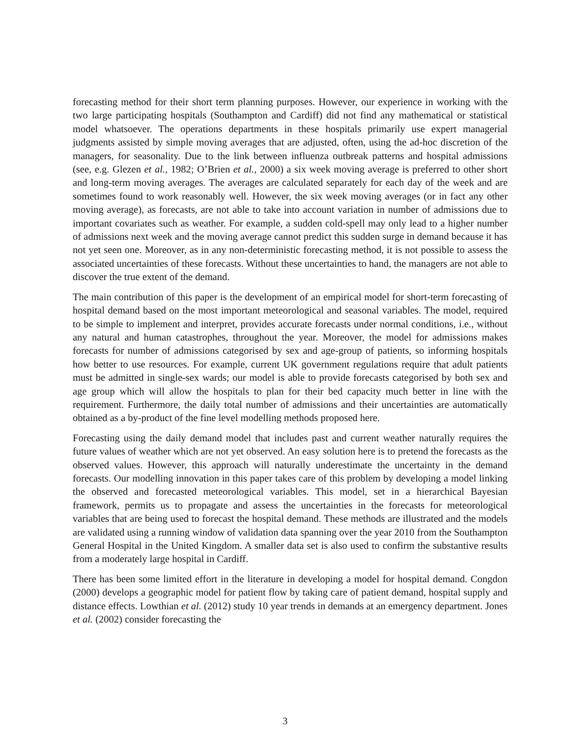forecasting method for their short term planning purposes. However, our experience in working with the two large participating hospitals (Southampton and Cardiff) did not find any mathematical or statistical model whatsoever. The operations departments in these hospitals primarily use expert managerial judgments assisted by simple moving averages that are adjusted, often, using the ad-hoc discretion of the managers, for seasonality. Due to the link between influenza outbreak patterns and hospital admissions (see, e.g. Glezen et al., 1982; O’Brien et al., 2000) a six week moving average is preferred to other short and long-term moving averages. The averages are calculated separately for each day of the week and are sometimes found to work reasonably well. However, the six week moving averages (or in fact any other moving average), as forecasts, are not able to take into account variation in number of admissions due to important covariates such as weather. For example, a sudden cold-spell may only lead to a higher number of admissions next week and the moving average cannot predict this sudden surge in demand because it has not yet seen one. Moreover, as in any non-deterministic forecasting method, it is not possible to assess the associated uncertainties of these forecasts. Without these uncertainties to hand, the managers are not able to discover the true extent of the demand.
The main contribution of this paper is the development of an empirical model for short-term forecasting of hospital demand based on the most important meteorological and seasonal variables. The model, required to be simple to implement and interpret, provides accurate forecasts under normal conditions, i.e., without any natural and human catastrophes, throughout the year. Moreover, the model for admissions makes forecasts for number of admissions categorised by sex and age-group of patients, so informing hospitals how better to use resources. For example, current UK government regulations require that adult patients must be admitted in single-sex wards; our model is able to provide forecasts categorised by both sex and age group which will allow the hospitals to plan for their bed capacity much better in line with the requirement. Furthermore, the daily total number of admissions and their uncertainties are automatically obtained as a by-product of the fine level modelling methods proposed here.
Forecasting using the daily demand model that includes past and current weather naturally requires the future values of weather which are not yet observed. An easy solution here is to pretend the forecasts as the observed values. However, this approach will naturally underestimate the uncertainty in the demand forecasts. Our modelling innovation in this paper takes care of this problem by developing a model linking the observed and forecasted meteorological variables. This model, set in a hierarchical Bayesian framework, permits us to propagate and assess the uncertainties in the forecasts for meteorological variables that are being used to forecast the hospital demand. These methods are illustrated and the models are validated using a running window of validation data spanning over the year 2010 from the Southampton General Hospital in the United Kingdom. A smaller data set is also used to confirm the substantive results from a moderately large hospital in Cardiff.
There has been some limited effort in the literature in developing a model for hospital demand. Congdon (2000) develops a geographic model for patient flow by taking care of patient demand, hospital supply and distance effects. Lowthian et al. (2012) study 10 year trends in demands at an emergency department. Jones et al. (2002) consider forecasting the
3